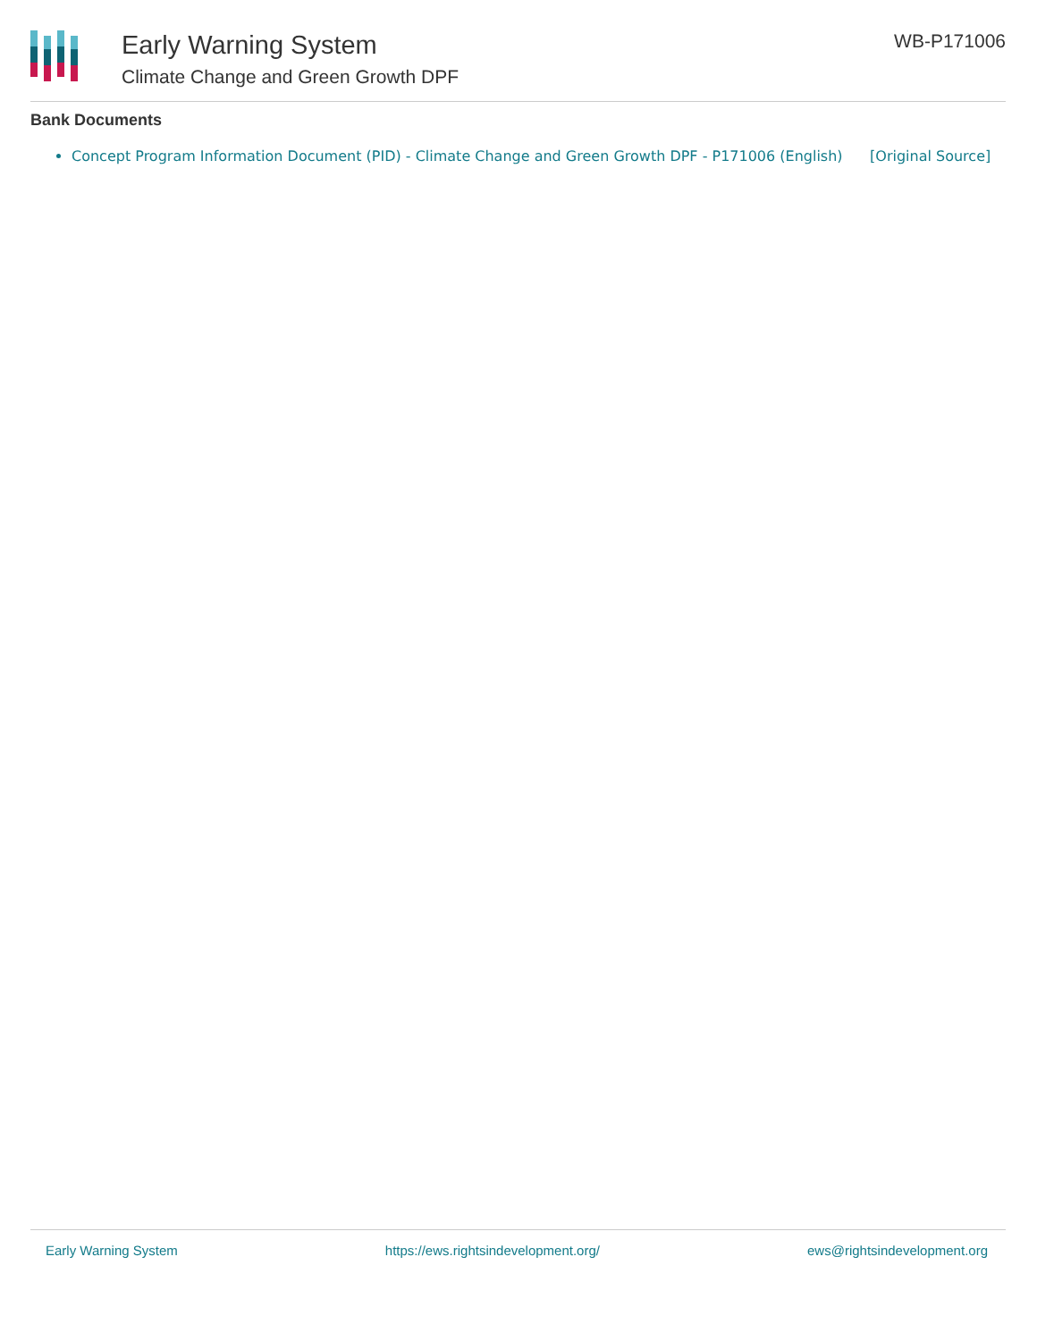Early Warning System
Climate Change and Green Growth DPF
WB-P171006
Bank Documents
Concept Program Information Document (PID) - Climate Change and Green Growth DPF - P171006 (English) [Original Source]
Early Warning System https://ews.rightsindevelopment.org/ ews@rightsindevelopment.org